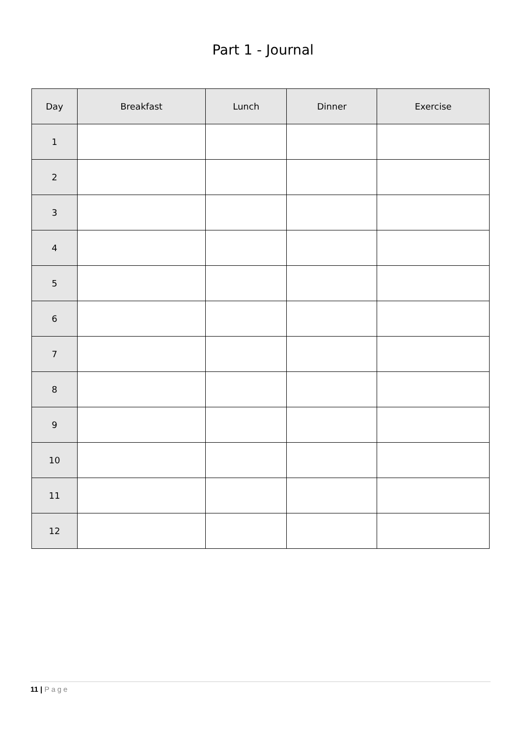Part 1 - Journal
| Day | Breakfast | Lunch | Dinner | Exercise |
| --- | --- | --- | --- | --- |
| 1 | | | | |
| 2 | | | | |
| 3 | | | | |
| 4 | | | | |
| 5 | | | | |
| 6 | | | | |
| 7 | | | | |
| 8 | | | | |
| 9 | | | | |
| 10 | | | | |
| 11 | | | | |
| 12 | | | | |
11 | Page